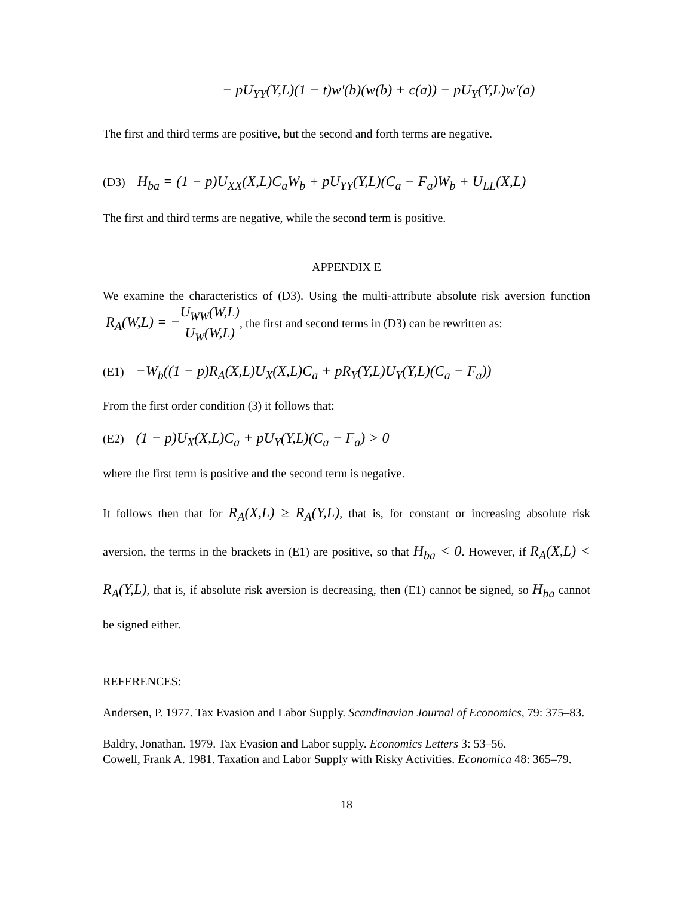− pU<sub>YY</sub>(Y,L)(1 − t)w'(b)(w(b) + c(a)) − pU<sub>Y</sub>(Y,L)w'(a)
The first and third terms are positive, but the second and forth terms are negative.
(D3) H<sub>ba</sub> = (1 − p)U<sub>XX</sub>(X,L)C<sub>a</sub>W<sub>b</sub> + pU<sub>YY</sub>(Y,L)(C<sub>a</sub> − F<sub>a</sub>)W<sub>b</sub> + U<sub>LL</sub>(X,L)
The first and third terms are negative, while the second term is positive.
APPENDIX E
We examine the characteristics of (D3). Using the multi-attribute absolute risk aversion function R<sub>A</sub>(W,L) = −U<sub>WW</sub>(W,L) U<sub>W</sub>(W,L), the first and second terms in (D3) can be rewritten as:
(E1) −W<sub>b</sub>((1 − p)R<sub>A</sub>(X,L)U<sub>X</sub>(X,L)C<sub>a</sub> + pR<sub>Y</sub>(Y,L)U<sub>Y</sub>(Y,L)(C<sub>a</sub> − F<sub>a</sub>))
From the first order condition (3) it follows that:
(E2) (1 − p)U<sub>X</sub>(X,L)C<sub>a</sub> + pU<sub>Y</sub>(Y,L)(C<sub>a</sub> − F<sub>a</sub>) > 0
where the first term is positive and the second term is negative.
It follows then that for R<sub>A</sub>(X,L) ≥ R<sub>A</sub>(Y,L), that is, for constant or increasing absolute risk aversion, the terms in the brackets in (E1) are positive, so that H<sub>ba</sub> < 0. However, if R<sub>A</sub>(X,L) < R<sub>A</sub>(Y,L), that is, if absolute risk aversion is decreasing, then (E1) cannot be signed, so H<sub>ba</sub> cannot be signed either.
REFERENCES:
Andersen, P. 1977. Tax Evasion and Labor Supply. Scandinavian Journal of Economics, 79: 375–83.
Baldry, Jonathan. 1979. Tax Evasion and Labor supply. Economics Letters 3: 53–56.
Cowell, Frank A. 1981. Taxation and Labor Supply with Risky Activities. Economica 48: 365–79.
18